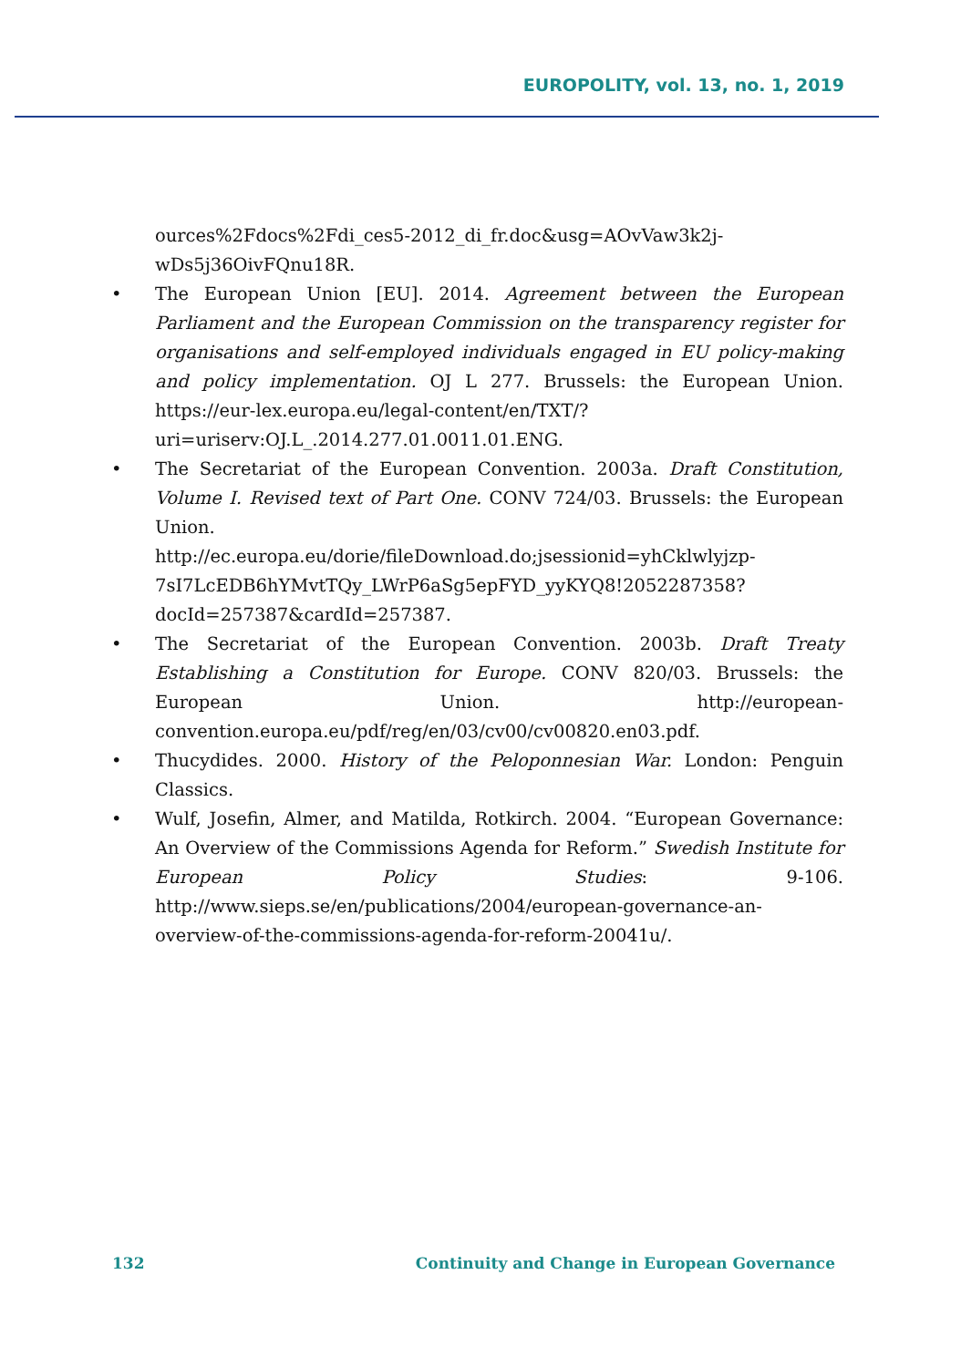EUROPOLITY, vol. 13, no. 1, 2019
ources%2Fdocs%2Fdi_ces5-2012_di_fr.doc&usg=AOvVaw3k2j-wDs5j36OivFQnu18R.
• The European Union [EU]. 2014. Agreement between the European Parliament and the European Commission on the transparency register for organisations and self-employed individuals engaged in EU policy-making and policy implementation. OJ L 277. Brussels: the European Union. https://eur-lex.europa.eu/legal-content/en/TXT/?uri=uriserv:OJ.L_.2014.277.01.0011.01.ENG.
• The Secretariat of the European Convention. 2003a. Draft Constitution, Volume I. Revised text of Part One. CONV 724/03. Brussels: the European Union.
http://ec.europa.eu/dorie/fileDownload.do;jsessionid=yhCklwlyjzp-7sI7LcEDB6hYMvtTQy_LWrP6aSg5epFYD_yyKYQ8!2052287358?docId=257387&cardId=257387.
• The Secretariat of the European Convention. 2003b. Draft Treaty Establishing a Constitution for Europe. CONV 820/03. Brussels: the European Union. http://european-convention.europa.eu/pdf/reg/en/03/cv00/cv00820.en03.pdf.
• Thucydides. 2000. History of the Peloponnesian War. London: Penguin Classics.
• Wulf, Josefin, Almer, and Matilda, Rotkirch. 2004. “European Governance: An Overview of the Commissions Agenda for Reform.” Swedish Institute for European Policy Studies: 9-106. http://www.sieps.se/en/publications/2004/european-governance-an-overview-of-the-commissions-agenda-for-reform-20041u/.
132 Continuity and Change in European Governance